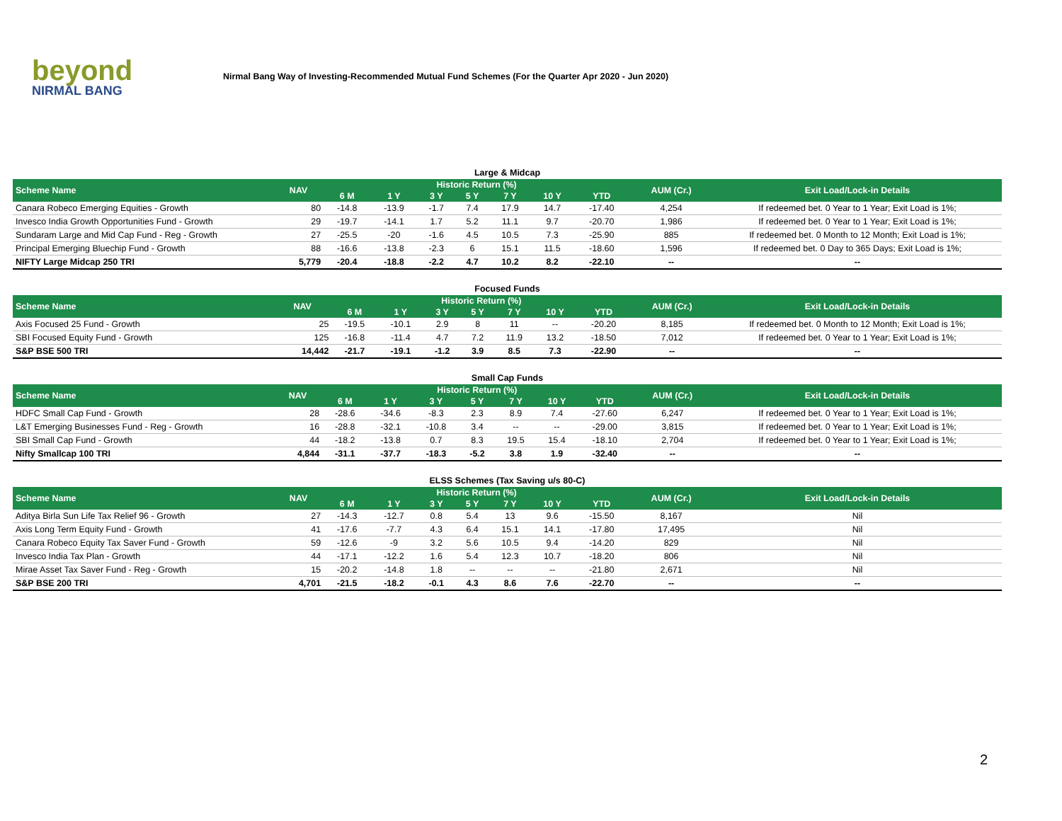beyond
NIRMAL BANG
Nirmal Bang Way of Investing-Recommended Mutual Fund Schemes (For the Quarter Apr 2020 - Jun 2020)
Large & Midcap
| Scheme Name | NAV | Historic Return (%) | | | | | | | AUM (Cr.) | Exit Load/Lock-in Details |
| --- | --- | --- | --- | --- | --- | --- | --- | --- | --- | --- |
| | | 6 M | 1 Y | 3 Y | 5 Y | 7 Y | 10 Y | YTD | | |
| Canara Robeco Emerging Equities - Growth | 80 | -14.8 | -13.9 | -1.7 | 7.4 | 17.9 | 14.7 | -17.40 | 4,254 | If redeemed bet. 0 Year to 1 Year; Exit Load is 1%; |
| Invesco India Growth Opportunities Fund - Growth | 29 | -19.7 | -14.1 | 1.7 | 5.2 | 11.1 | 9.7 | -20.70 | 1,986 | If redeemed bet. 0 Year to 1 Year; Exit Load is 1%; |
| Sundaram Large and Mid Cap Fund - Reg - Growth | 27 | -25.5 | -20 | -1.6 | 4.5 | 10.5 | 7.3 | -25.90 | 885 | If redeemed bet. 0 Month to 12 Month; Exit Load is 1%; |
| Principal Emerging Bluechip Fund - Growth | 88 | -16.6 | -13.8 | -2.3 | 6 | 15.1 | 11.5 | -18.60 | 1,596 | If redeemed bet. 0 Day to 365 Days; Exit Load is 1%; |
| NIFTY Large Midcap 250 TRI | 5,779 | -20.4 | -18.8 | -2.2 | 4.7 | 10.2 | 8.2 | -22.10 | -- | -- |
Focused Funds
| Scheme Name | NAV | Historic Return (%) | | | | | | | AUM (Cr.) | Exit Load/Lock-in Details |
| --- | --- | --- | --- | --- | --- | --- | --- | --- | --- | --- |
| | | 6 M | 1 Y | 3 Y | 5 Y | 7 Y | 10 Y | YTD | | |
| Axis Focused 25 Fund - Growth | 25 | -19.5 | -10.1 | 2.9 | 8 | 11 | -- | -20.20 | 8,185 | If redeemed bet. 0 Month to 12 Month; Exit Load is 1%; |
| SBI Focused Equity Fund - Growth | 125 | -16.8 | -11.4 | 4.7 | 7.2 | 11.9 | 13.2 | -18.50 | 7,012 | If redeemed bet. 0 Year to 1 Year; Exit Load is 1%; |
| S&P BSE 500 TRI | 14,442 | -21.7 | -19.1 | -1.2 | 3.9 | 8.5 | 7.3 | -22.90 | -- | -- |
Small Cap Funds
| Scheme Name | NAV | Historic Return (%) | | | | | | | AUM (Cr.) | Exit Load/Lock-in Details |
| --- | --- | --- | --- | --- | --- | --- | --- | --- | --- | --- |
| | | 6 M | 1 Y | 3 Y | 5 Y | 7 Y | 10 Y | YTD | | |
| HDFC Small Cap Fund - Growth | 28 | -28.6 | -34.6 | -8.3 | 2.3 | 8.9 | 7.4 | -27.60 | 6,247 | If redeemed bet. 0 Year to 1 Year; Exit Load is 1%; |
| L&T Emerging Businesses Fund - Reg - Growth | 16 | -28.8 | -32.1 | -10.8 | 3.4 | -- | -- | -29.00 | 3,815 | If redeemed bet. 0 Year to 1 Year; Exit Load is 1%; |
| SBI Small Cap Fund - Growth | 44 | -18.2 | -13.8 | 0.7 | 8.3 | 19.5 | 15.4 | -18.10 | 2,704 | If redeemed bet. 0 Year to 1 Year; Exit Load is 1%; |
| Nifty Smallcap 100 TRI | 4,844 | -31.1 | -37.7 | -18.3 | -5.2 | 3.8 | 1.9 | -32.40 | -- | -- |
ELSS Schemes (Tax Saving u/s 80-C)
| Scheme Name | NAV | Historic Return (%) | | | | | | | AUM (Cr.) | Exit Load/Lock-in Details |
| --- | --- | --- | --- | --- | --- | --- | --- | --- | --- | --- |
| | | 6 M | 1 Y | 3 Y | 5 Y | 7 Y | 10 Y | YTD | | |
| Aditya Birla Sun Life Tax Relief 96 - Growth | 27 | -14.3 | -12.7 | 0.8 | 5.4 | 13 | 9.6 | -15.50 | 8,167 | Nil |
| Axis Long Term Equity Fund - Growth | 41 | -17.6 | -7.7 | 4.3 | 6.4 | 15.1 | 14.1 | -17.80 | 17,495 | Nil |
| Canara Robeco Equity Tax Saver Fund - Growth | 59 | -12.6 | -9 | 3.2 | 5.6 | 10.5 | 9.4 | -14.20 | 829 | Nil |
| Invesco India Tax Plan - Growth | 44 | -17.1 | -12.2 | 1.6 | 5.4 | 12.3 | 10.7 | -18.20 | 806 | Nil |
| Mirae Asset Tax Saver Fund - Reg - Growth | 15 | -20.2 | -14.8 | 1.8 | -- | -- | -- | -21.80 | 2,671 | Nil |
| S&P BSE 200 TRI | 4,701 | -21.5 | -18.2 | -0.1 | 4.3 | 8.6 | 7.6 | -22.70 | -- | -- |
2